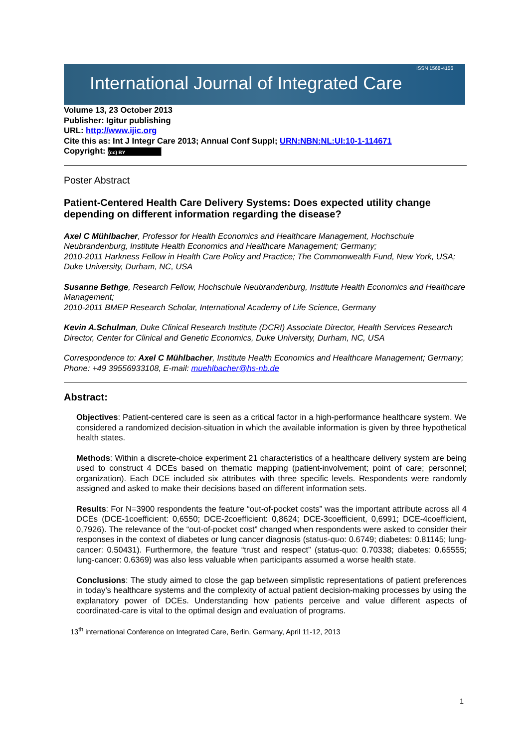ISSN 1568-4156
International Journal of Integrated Care
Volume 13, 23 October 2013
Publisher: Igitur publishing
URL: http://www.ijic.org
Cite this as: Int J Integr Care 2013; Annual Conf Suppl; URN:NBN:NL:UI:10-1-114671
Copyright: (cc) BY
Poster Abstract
Patient-Centered Health Care Delivery Systems: Does expected utility change depending on different information regarding the disease?
Axel C Mühlbacher, Professor for Health Economics and Healthcare Management, Hochschule Neubrandenburg, Institute Health Economics and Healthcare Management; Germany;
2010-2011 Harkness Fellow in Health Care Policy and Practice; The Commonwealth Fund, New York, USA; Duke University, Durham, NC, USA
Susanne Bethge, Research Fellow, Hochschule Neubrandenburg, Institute Health Economics and Healthcare Management;
2010-2011 BMEP Research Scholar, International Academy of Life Science, Germany
Kevin A.Schulman, Duke Clinical Research Institute (DCRI) Associate Director, Health Services Research Director, Center for Clinical and Genetic Economics, Duke University, Durham, NC, USA
Correspondence to: Axel C Mühlbacher, Institute Health Economics and Healthcare Management; Germany; Phone: +49 39556933108, E-mail: muehlbacher@hs-nb.de
Abstract:
Objectives: Patient-centered care is seen as a critical factor in a high-performance healthcare system. We considered a randomized decision-situation in which the available information is given by three hypothetical health states.
Methods: Within a discrete-choice experiment 21 characteristics of a healthcare delivery system are being used to construct 4 DCEs based on thematic mapping (patient-involvement; point of care; personnel; organization). Each DCE included six attributes with three specific levels. Respondents were randomly assigned and asked to make their decisions based on different information sets.
Results: For N=3900 respondents the feature “out-of-pocket costs” was the important attribute across all 4 DCEs (DCE-1coefficient: 0,6550; DCE-2coefficient: 0,8624; DCE-3coefficient, 0,6991; DCE-4coefficient, 0,7926). The relevance of the “out-of-pocket cost” changed when respondents were asked to consider their responses in the context of diabetes or lung cancer diagnosis (status-quo: 0.6749; diabetes: 0.81145; lung-cancer: 0.50431). Furthermore, the feature “trust and respect” (status-quo: 0.70338; diabetes: 0.65555; lung-cancer: 0.6369) was also less valuable when participants assumed a worse health state.
Conclusions: The study aimed to close the gap between simplistic representations of patient preferences in today’s healthcare systems and the complexity of actual patient decision-making processes by using the explanatory power of DCEs. Understanding how patients perceive and value different aspects of coordinated-care is vital to the optimal design and evaluation of programs.
13<sup>th</sup> international Conference on Integrated Care, Berlin, Germany, April 11-12, 2013
1